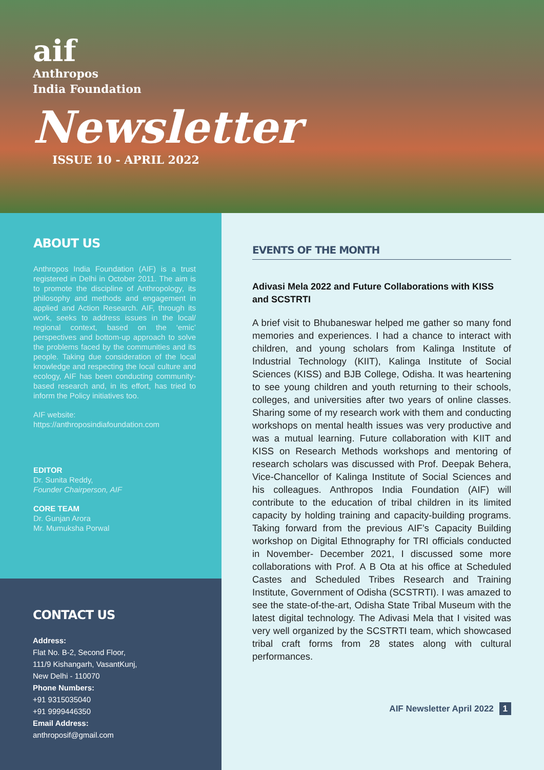aif
Anthropos
India Foundation
Newsletter
ISSUE 10 - APRIL 2022
ABOUT US
Anthropos India Foundation (AIF) is a trust registered in Delhi in October 2011. The aim is to promote the discipline of Anthropology, its philosophy and methods and engagement in applied and Action Research. AIF, through its work, seeks to address issues in the local/ regional context, based on the ‘emic’ perspectives and bottom-up approach to solve the problems faced by the communities and its people. Taking due consideration of the local knowledge and respecting the local culture and ecology, AIF has been conducting community-based research and, in its effort, has tried to inform the Policy initiatives too.
AIF website:
https://anthroposindiafoundation.com
EDITOR
Dr. Sunita Reddy,
Founder Chairperson, AIF
CORE TEAM
Dr. Gunjan Arora
Mr. Mumuksha Porwal
CONTACT US
Address:
Flat No. B-2, Second Floor,
111/9 Kishangarh, VasantKunj,
New Delhi - 110070
Phone Numbers:
+91 9315035040
+91 9999446350
Email Address:
anthroposif@gmail.com
EVENTS OF THE MONTH
Adivasi Mela 2022 and Future Collaborations with KISS and SCSTRTI
A brief visit to Bhubaneswar helped me gather so many fond memories and experiences. I had a chance to interact with children, and young scholars from Kalinga Institute of Industrial Technology (KIIT), Kalinga Institute of Social Sciences (KISS) and BJB College, Odisha. It was heartening to see young children and youth returning to their schools, colleges, and universities after two years of online classes. Sharing some of my research work with them and conducting workshops on mental health issues was very productive and was a mutual learning. Future collaboration with KIIT and KISS on Research Methods workshops and mentoring of research scholars was discussed with Prof. Deepak Behera, Vice-Chancellor of Kalinga Institute of Social Sciences and his colleagues. Anthropos India Foundation (AIF) will contribute to the education of tribal children in its limited capacity by holding training and capacity-building programs. Taking forward from the previous AIF’s Capacity Building workshop on Digital Ethnography for TRI officials conducted in November- December 2021, I discussed some more collaborations with Prof. A B Ota at his office at Scheduled Castes and Scheduled Tribes Research and Training Institute, Government of Odisha (SCSTRTI). I was amazed to see the state-of-the-art, Odisha State Tribal Museum with the latest digital technology. The Adivasi Mela that I visited was very well organized by the SCSTRTI team, which showcased tribal craft forms from 28 states along with cultural performances.
AIF Newsletter April 2022 1